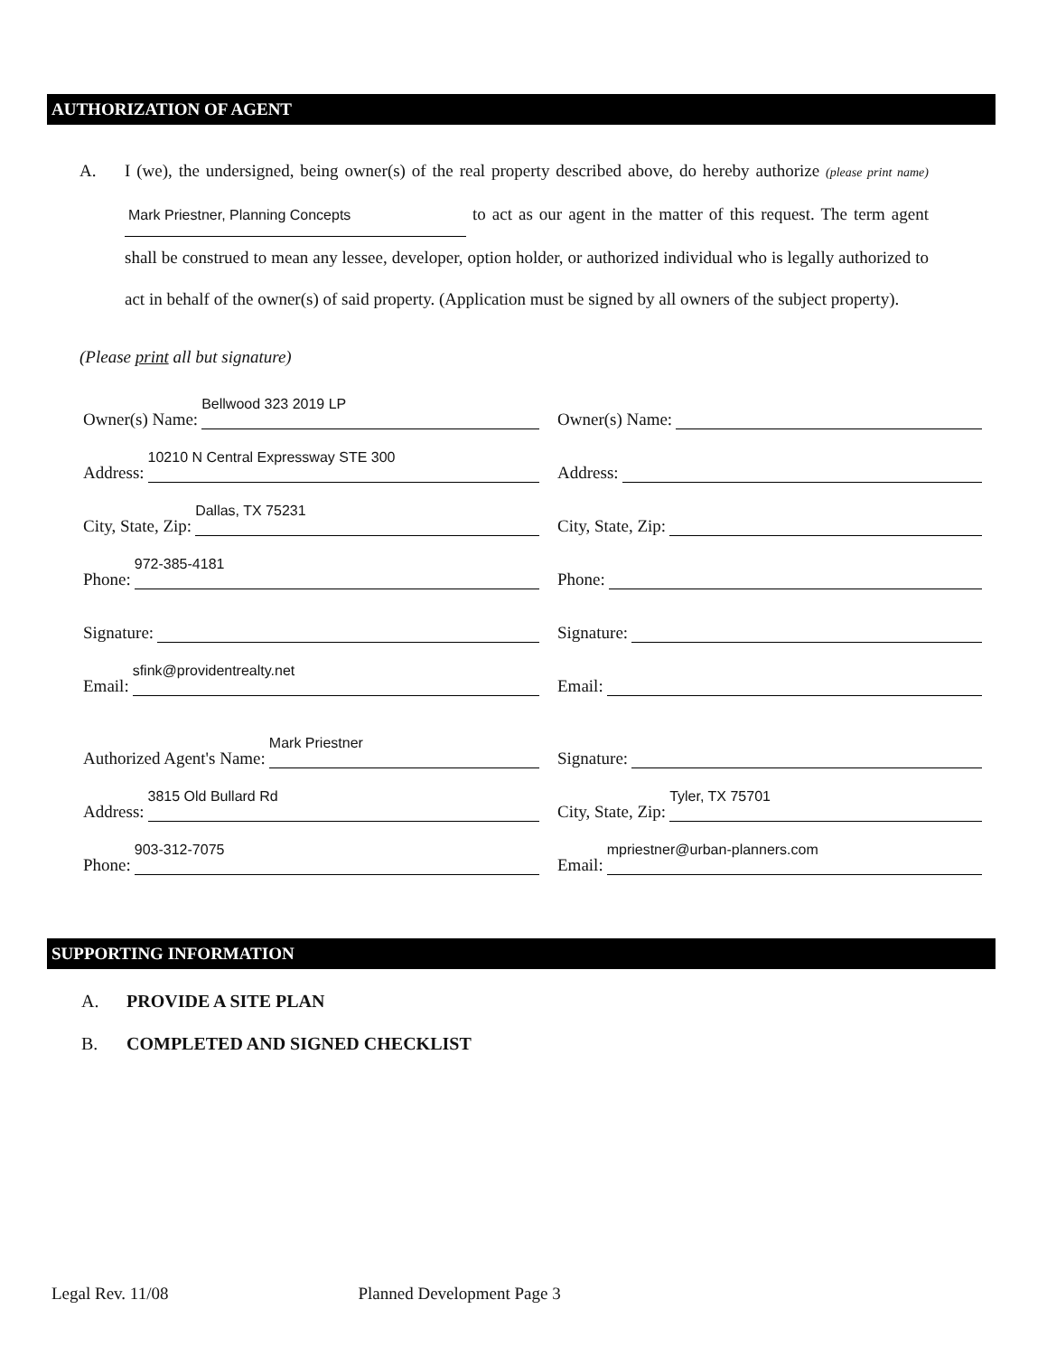AUTHORIZATION OF AGENT
A. I (we), the undersigned, being owner(s) of the real property described above, do hereby authorize (please print name) Mark Priestner, Planning Concepts to act as our agent in the matter of this request. The term agent shall be construed to mean any lessee, developer, option holder, or authorized individual who is legally authorized to act in behalf of the owner(s) of said property. (Application must be signed by all owners of the subject property).
(Please print all but signature)
Owner(s) Name: Bellwood 323 2019 LP
Owner(s) Name:
Address: 10210 N Central Expressway STE 300
Address:
City, State, Zip: Dallas, TX 75231
City, State, Zip:
Phone: 972-385-4181
Phone:
Signature:
Signature:
Email: sfink@providentrealty.net
Email:
Authorized Agent's Name: Mark Priestner
Signature:
Address: 3815 Old Bullard Rd
City, State, Zip: Tyler, TX 75701
Phone: 903-312-7075
Email: mpriestner@urban-planners.com
SUPPORTING INFORMATION
A. PROVIDE A SITE PLAN
B. COMPLETED AND SIGNED CHECKLIST
Legal Rev. 11/08 Planned Development Page 3